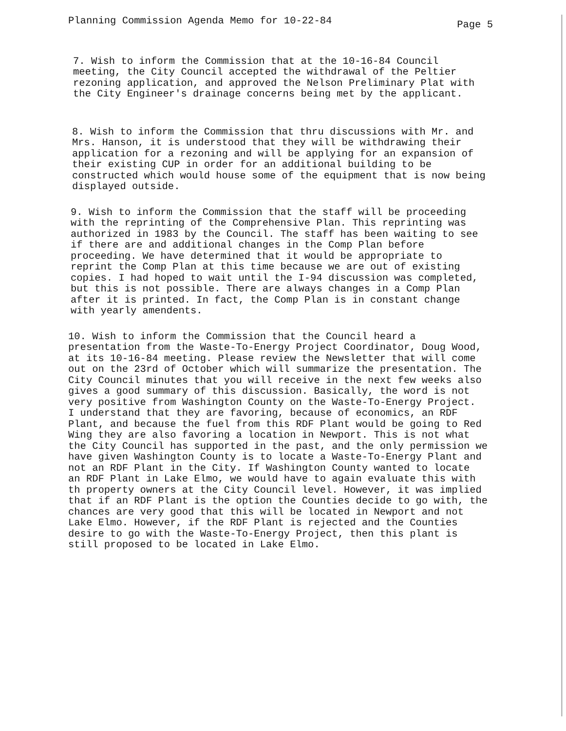Planning Commission Agenda Memo for 10-22-84 Page 5
7. Wish to inform the Commission that at the 10-16-84 Council meeting, the City Council accepted the withdrawal of the Peltier rezoning application, and approved the Nelson Preliminary Plat with the City Engineer's drainage concerns being met by the applicant.
8. Wish to inform the Commission that thru discussions with Mr. and Mrs. Hanson, it is understood that they will be withdrawing their application for a rezoning and will be applying for an expansion of their existing CUP in order for an additional building to be constructed which would house some of the equipment that is now being displayed outside.
9. Wish to inform the Commission that the staff will be proceeding with the reprinting of the Comprehensive Plan. This reprinting was authorized in 1983 by the Council. The staff has been waiting to see if there are and additional changes in the Comp Plan before proceeding. We have determined that it would be appropriate to reprint the Comp Plan at this time because we are out of existing copies. I had hoped to wait until the I-94 discussion was completed, but this is not possible. There are always changes in a Comp Plan after it is printed. In fact, the Comp Plan is in constant change with yearly amendents.
10. Wish to inform the Commission that the Council heard a presentation from the Waste-To-Energy Project Coordinator, Doug Wood, at its 10-16-84 meeting. Please review the Newsletter that will come out on the 23rd of October which will summarize the presentation. The City Council minutes that you will receive in the next few weeks also gives a good summary of this discussion. Basically, the word is not very positive from Washington County on the Waste-To-Energy Project. I understand that they are favoring, because of economics, an RDF Plant, and because the fuel from this RDF Plant would be going to Red Wing they are also favoring a location in Newport. This is not what the City Council has supported in the past, and the only permission we have given Washington County is to locate a Waste-To-Energy Plant and not an RDF Plant in the City. If Washington County wanted to locate an RDF Plant in Lake Elmo, we would have to again evaluate this with th property owners at the City Council level. However, it was implied that if an RDF Plant is the option the Counties decide to go with, the chances are very good that this will be located in Newport and not Lake Elmo. However, if the RDF Plant is rejected and the Counties desire to go with the Waste-To-Energy Project, then this plant is still proposed to be located in Lake Elmo.